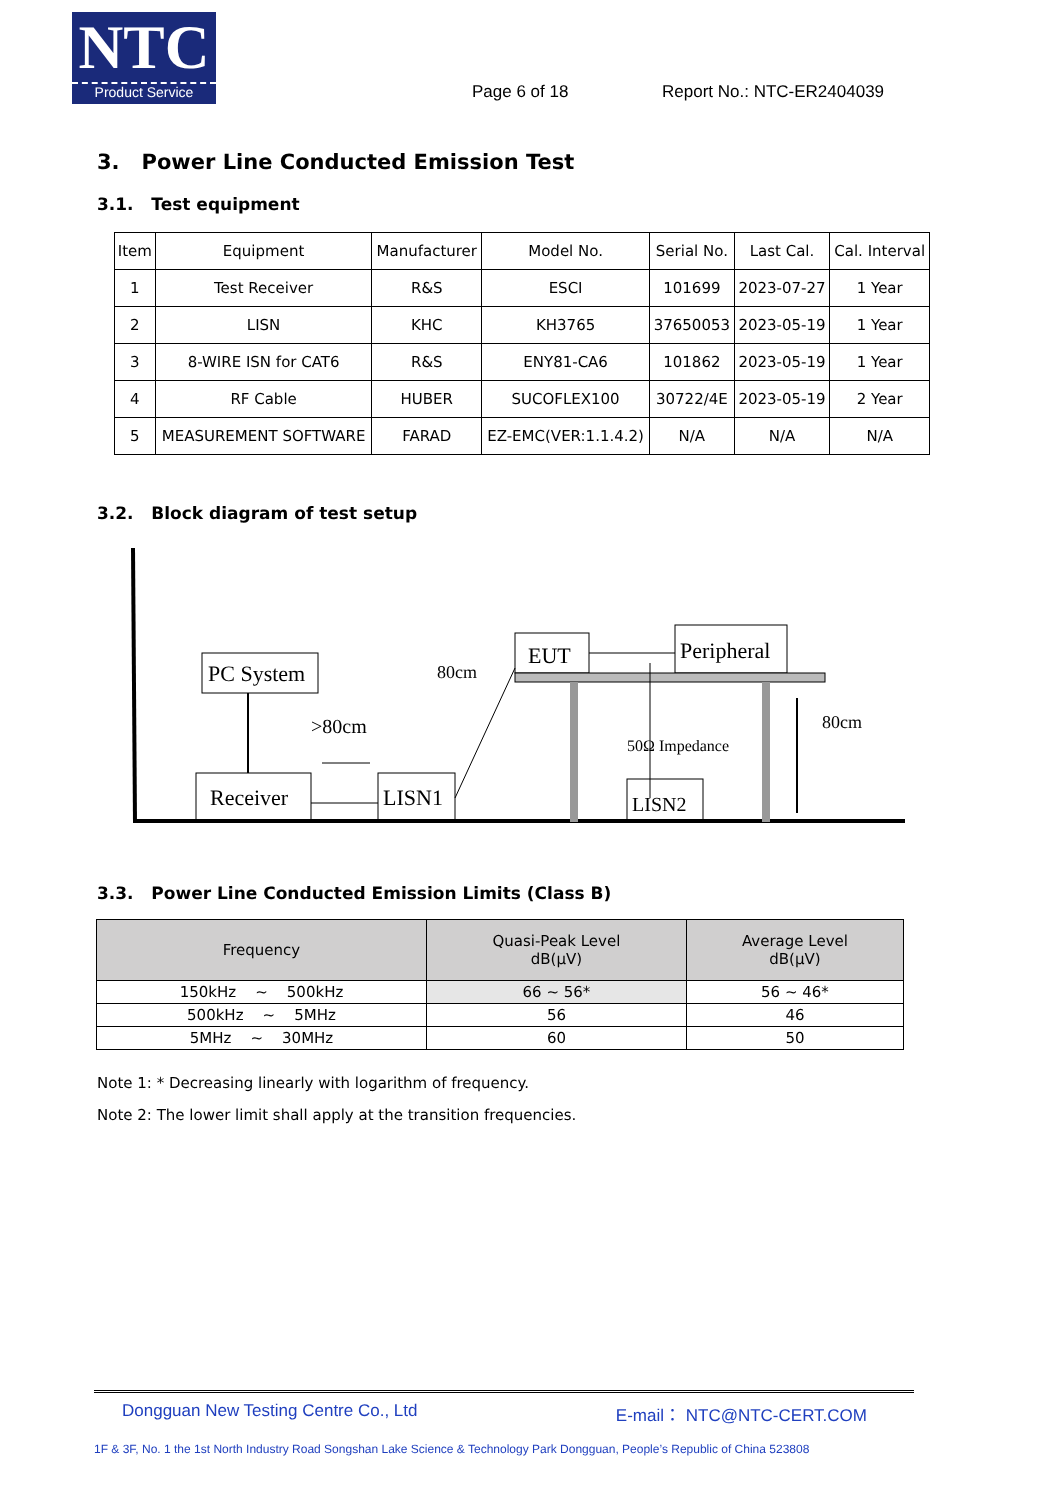NTC
Product Service
Page 6 of 18 Report No.: NTC-ER2404039
3. Power Line Conducted Emission Test
3.1. Test equipment
| Item | Equipment | Manufacturer | Model No. | Serial No. | Last Cal. | Cal. Interval |
| --- | --- | --- | --- | --- | --- | --- |
| 1 | Test Receiver | R&S | ESCI | 101699 | 2023-07-27 | 1 Year |
| 2 | LISN | KHC | KH3765 | 37650053 | 2023-05-19 | 1 Year |
| 3 | 8-WIRE ISN for CAT6 | R&S | ENY81-CA6 | 101862 | 2023-05-19 | 1 Year |
| 4 | RF Cable | HUBER | SUCOFLEX100 | 30722/4E | 2023-05-19 | 2 Year |
| 5 | MEASUREMENT SOFTWARE | FARAD | EZ-EMC(VER:1.1.4.2) | N/A | N/A | N/A |
3.2. Block diagram of test setup
PC System
Receiver
LISN1
>80cm
80cm
EUT
Peripheral
LISN2
50Ω Impedance
80cm
3.3. Power Line Conducted Emission Limits (Class B)
| Frequency | Quasi-Peak Level dB(μV) | Average Level dB(μV) |
| --- | --- | --- |
| 150kHz ~ 500kHz | 66 ~ 56* | 56 ~ 46* |
| 500kHz ~ 5MHz | 56 | 46 |
| 5MHz ~ 30MHz | 60 | 50 |
Note 1: * Decreasing linearly with logarithm of frequency.
Note 2: The lower limit shall apply at the transition frequencies.
Dongguan New Testing Centre Co., Ltd E-mail： NTC@NTC-CERT.COM
1F & 3F, No. 1 the 1st North Industry Road Songshan Lake Science & Technology Park Dongguan, People’s Republic of China 523808